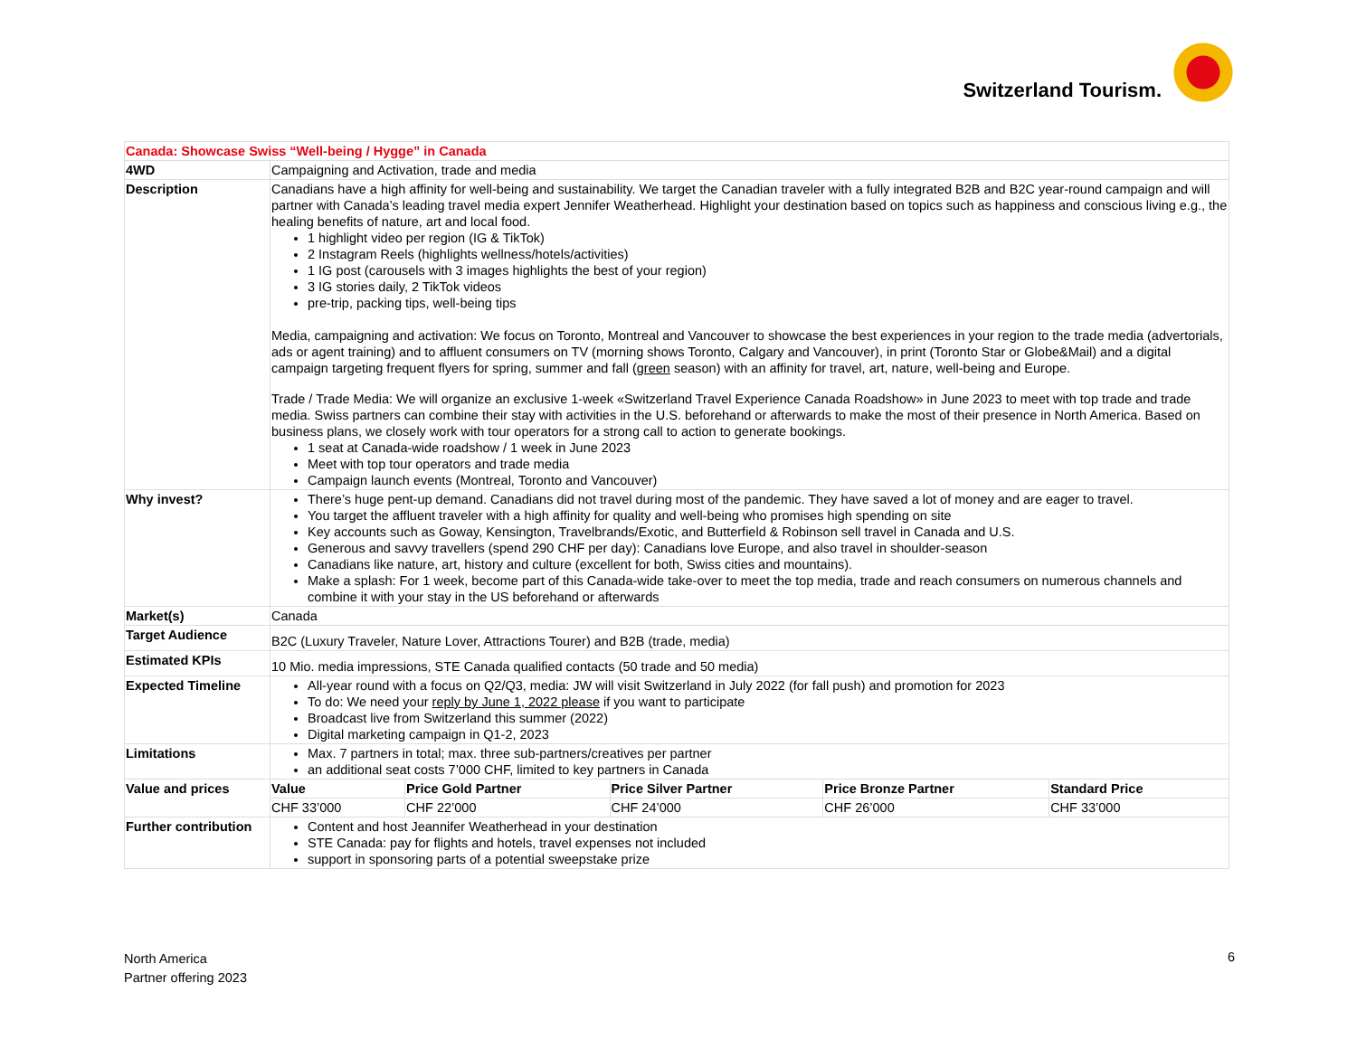Switzerland Tourism.
| Canada: Showcase Swiss “Well-being / Hygge” in Canada | | | | | |
| 4WD | Campaigning and Activation, trade and media | | | | |
| Description | Canadians have a high affinity for well-being and sustainability. We target the Canadian traveler with a fully integrated B2B and B2C year-round campaign and will partner with Canada’s leading travel media expert Jennifer Weatherhead. Highlight your destination based on topics such as happiness and conscious living e.g., the healing benefits of nature, art and local food. 1 highlight video per region (IG & TikTok) 2 Instagram Reels (highlights wellness/hotels/activities) 1 IG post (carousels with 3 images highlights the best of your region) 3 IG stories daily, 2 TikTok videos pre-trip, packing tips, well-being tips Media, campaigning and activation: We focus on Toronto, Montreal and Vancouver to showcase the best experiences in your region to the trade media (advertorials, ads or agent training) and to affluent consumers on TV (morning shows Toronto, Calgary and Vancouver), in print (Toronto Star or Globe&Mail) and a digital campaign targeting frequent flyers for spring, summer and fall ( green season) with an affinity for travel, art, nature, well-being and Europe. Trade / Trade Media: We will organize an exclusive 1-week «Switzerland Travel Experience Canada Roadshow» in June 2023 to meet with top trade and trade media. Swiss partners can combine their stay with activities in the U.S. beforehand or afterwards to make the most of their presence in North America. Based on business plans, we closely work with tour operators for a strong call to action to generate bookings. 1 seat at Canada-wide roadshow / 1 week in June 2023 Meet with top tour operators and trade media Campaign launch events (Montreal, Toronto and Vancouver) | | | | |
| Why invest? | There’s huge pent-up demand. Canadians did not travel during most of the pandemic. They have saved a lot of money and are eager to travel. You target the affluent traveler with a high affinity for quality and well-being who promises high spending on site Key accounts such as Goway, Kensington, Travelbrands/Exotic, and Butterfield & Robinson sell travel in Canada and U.S. Generous and savvy travellers (spend 290 CHF per day): Canadians love Europe, and also travel in shoulder-season Canadians like nature, art, history and culture (excellent for both, Swiss cities and mountains). Make a splash: For 1 week, become part of this Canada-wide take-over to meet the top media, trade and reach consumers on numerous channels and combine it with your stay in the US beforehand or afterwards | | | | |
| Market(s) | Canada | | | | |
| Target Audience | B2C (Luxury Traveler, Nature Lover, Attractions Tourer) and B2B (trade, media) | | | | |
| Estimated KPIs | 10 Mio. media impressions, STE Canada qualified contacts (50 trade and 50 media) | | | | |
| Expected Timeline | All-year round with a focus on Q2/Q3, media: JW will visit Switzerland in July 2022 (for fall push) and promotion for 2023 To do: We need your reply by June 1, 2022 please if you want to participate Broadcast live from Switzerland this summer (2022) Digital marketing campaign in Q1-2, 2023 | | | | |
| Limitations | Max. 7 partners in total; max. three sub-partners/creatives per partner an additional seat costs 7’000 CHF, limited to key partners in Canada | | | | |
| Value and prices | Value | Price Gold Partner | Price Silver Partner | Price Bronze Partner | Standard Price |
| | CHF 33’000 | CHF 22’000 | CHF 24’000 | CHF 26’000 | CHF 33’000 |
| Further contribution | Content and host Jeannifer Weatherhead in your destination STE Canada: pay for flights and hotels, travel expenses not included support in sponsoring parts of a potential sweepstake prize | | | | |
North America
Partner offering 2023
6